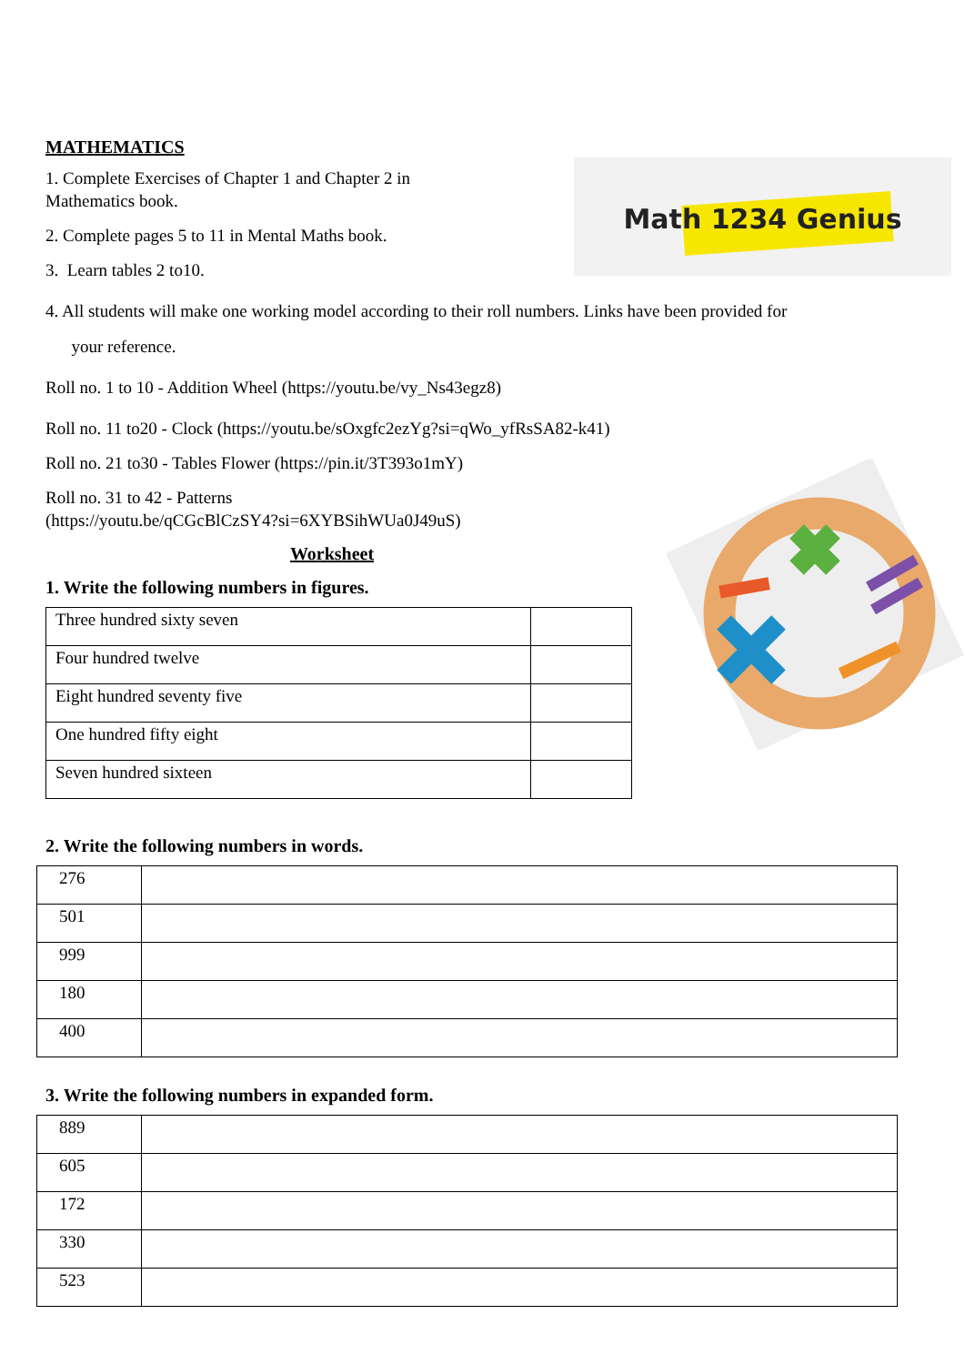MATHEMATICS
Math 1234 Genius
1. Complete Exercises of Chapter 1 and Chapter 2 in
Mathematics book.
2. Complete pages 5 to 11 in Mental Maths book.
3. Learn tables 2 to10.
4. All students will make one working model according to their roll numbers. Links have been provided for
your reference.
Roll no. 1 to 10 - Addition Wheel (https://youtu.be/vy_Ns43egz8)
Roll no. 11 to20 - Clock (https://youtu.be/sOxgfc2ezYg?si=qWo_yfRsSA82-k41)
Roll no. 21 to30 - Tables Flower (https://pin.it/3T393o1mY)
Roll no. 31 to 42 - Patterns
(https://youtu.be/qCGcBlCzSY4?si=6XYBSihWUa0J49uS)
Worksheet
1. Write the following numbers in figures.
| Three hundred sixty seven | |
| Four hundred twelve | |
| Eight hundred seventy five | |
| One hundred fifty eight | |
| Seven hundred sixteen | |
2. Write the following numbers in words.
| 276 | |
| 501 | |
| 999 | |
| 180 | |
| 400 | |
3. Write the following numbers in expanded form.
| 889 | |
| 605 | |
| 172 | |
| 330 | |
| 523 | |